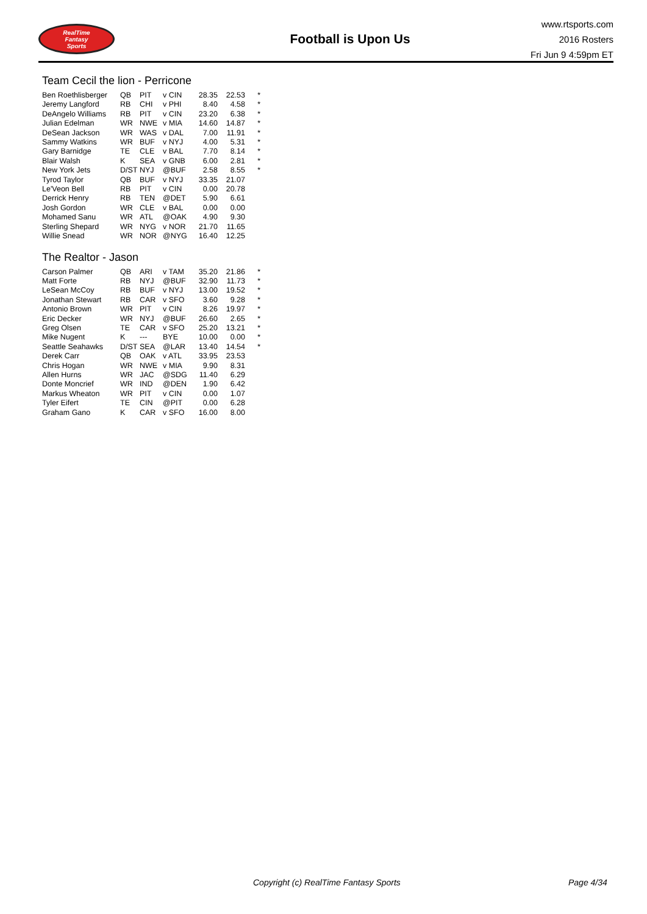RealTime
Fantasy
Sports
Football is Upon Us
www.rtsports.com
2016 Rosters
Fri Jun 9 4:59pm ET
Team Cecil the lion - Perricone
| Ben Roethlisberger | QB | PIT | v CIN | 28.35 | 22.53 | * |
| Jeremy Langford | RB | CHI | v PHI | 8.40 | 4.58 | * |
| DeAngelo Williams | RB | PIT | v CIN | 23.20 | 6.38 | * |
| Julian Edelman | WR | NWE | v MIA | 14.60 | 14.87 | * |
| DeSean Jackson | WR | WAS | v DAL | 7.00 | 11.91 | * |
| Sammy Watkins | WR | BUF | v NYJ | 4.00 | 5.31 | * |
| Gary Barnidge | TE | CLE | v BAL | 7.70 | 8.14 | * |
| Blair Walsh | K | SEA | v GNB | 6.00 | 2.81 | * |
| New York Jets | D/ST | NYJ | @BUF | 2.58 | 8.55 | * |
| Tyrod Taylor | QB | BUF | v NYJ | 33.35 | 21.07 | |
| Le'Veon Bell | RB | PIT | v CIN | 0.00 | 20.78 | |
| Derrick Henry | RB | TEN | @DET | 5.90 | 6.61 | |
| Josh Gordon | WR | CLE | v BAL | 0.00 | 0.00 | |
| Mohamed Sanu | WR | ATL | @OAK | 4.90 | 9.30 | |
| Sterling Shepard | WR | NYG | v NOR | 21.70 | 11.65 | |
| Willie Snead | WR | NOR | @NYG | 16.40 | 12.25 | |
The Realtor - Jason
| Carson Palmer | QB | ARI | v TAM | 35.20 | 21.86 | * |
| Matt Forte | RB | NYJ | @BUF | 32.90 | 11.73 | * |
| LeSean McCoy | RB | BUF | v NYJ | 13.00 | 19.52 | * |
| Jonathan Stewart | RB | CAR | v SFO | 3.60 | 9.28 | * |
| Antonio Brown | WR | PIT | v CIN | 8.26 | 19.97 | * |
| Eric Decker | WR | NYJ | @BUF | 26.60 | 2.65 | * |
| Greg Olsen | TE | CAR | v SFO | 25.20 | 13.21 | * |
| Mike Nugent | K | --- | BYE | 10.00 | 0.00 | * |
| Seattle Seahawks | D/ST | SEA | @LAR | 13.40 | 14.54 | * |
| Derek Carr | QB | OAK | v ATL | 33.95 | 23.53 | |
| Chris Hogan | WR | NWE | v MIA | 9.90 | 8.31 | |
| Allen Hurns | WR | JAC | @SDG | 11.40 | 6.29 | |
| Donte Moncrief | WR | IND | @DEN | 1.90 | 6.42 | |
| Markus Wheaton | WR | PIT | v CIN | 0.00 | 1.07 | |
| Tyler Eifert | TE | CIN | @PIT | 0.00 | 6.28 | |
| Graham Gano | K | CAR | v SFO | 16.00 | 8.00 | |
Copyright (c) RealTime Fantasy Sports Page 4/34